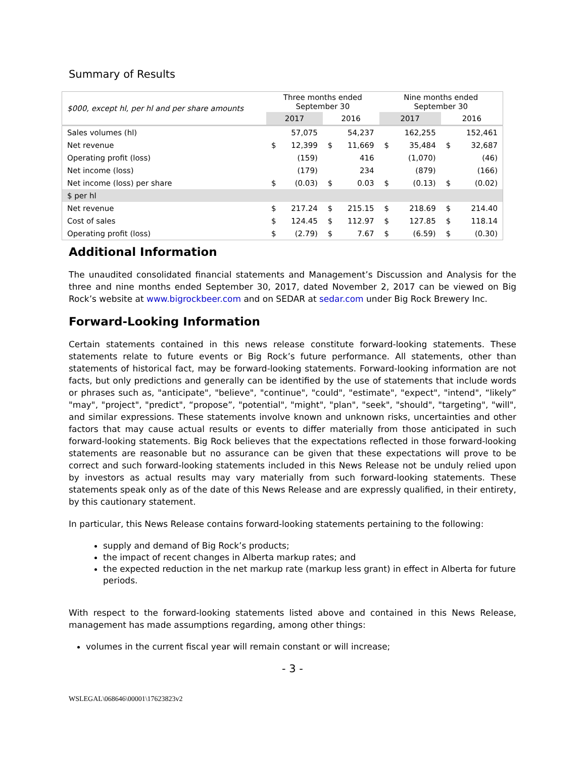Summary of Results
| $000, except hl, per hl and per share amounts | Three months ended September 30 | | | | Nine months ended September 30 | | | |
| | 2017 | | 2016 | | 2017 | | 2016 | |
| Sales volumes (hl) | | 57,075 | | 54,237 | | 162,255 | | 152,461 |
| Net revenue | $ | 12,399 | $ | 11,669 | $ | 35,484 | $ | 32,687 |
| Operating profit (loss) | | (159) | | 416 | | (1,070) | | (46) |
| Net income (loss) | | (179) | | 234 | | (879) | | (166) |
| Net income (loss) per share | $ | (0.03) | $ | 0.03 | $ | (0.13) | $ | (0.02) |
| $ per hl | | | | | | | | |
| Net revenue | $ | 217.24 | $ | 215.15 | $ | 218.69 | $ | 214.40 |
| Cost of sales | $ | 124.45 | $ | 112.97 | $ | 127.85 | $ | 118.14 |
| Operating profit (loss) | $ | (2.79) | $ | 7.67 | $ | (6.59) | $ | (0.30) |
Additional Information
The unaudited consolidated financial statements and Management’s Discussion and Analysis for the three and nine months ended September 30, 2017, dated November 2, 2017 can be viewed on Big Rock’s website at www.bigrockbeer.com and on SEDAR at sedar.com under Big Rock Brewery Inc.
Forward-Looking Information
Certain statements contained in this news release constitute forward-looking statements. These statements relate to future events or Big Rock’s future performance. All statements, other than statements of historical fact, may be forward-looking statements. Forward-looking information are not facts, but only predictions and generally can be identified by the use of statements that include words or phrases such as, "anticipate", "believe", "continue", "could", "estimate", "expect", "intend", “likely” "may", "project", "predict", “propose”, "potential", "might", "plan", "seek", "should", "targeting", "will", and similar expressions. These statements involve known and unknown risks, uncertainties and other factors that may cause actual results or events to differ materially from those anticipated in such forward-looking statements. Big Rock believes that the expectations reflected in those forward-looking statements are reasonable but no assurance can be given that these expectations will prove to be correct and such forward-looking statements included in this News Release not be unduly relied upon by investors as actual results may vary materially from such forward-looking statements. These statements speak only as of the date of this News Release and are expressly qualified, in their entirety, by this cautionary statement.
In particular, this News Release contains forward-looking statements pertaining to the following:
supply and demand of Big Rock’s products;
the impact of recent changes in Alberta markup rates; and
the expected reduction in the net markup rate (markup less grant) in effect in Alberta for future periods.
With respect to the forward-looking statements listed above and contained in this News Release, management has made assumptions regarding, among other things:
volumes in the current fiscal year will remain constant or will increase;
- 3 -
WSLEGAL\068646\00001\17623823v2